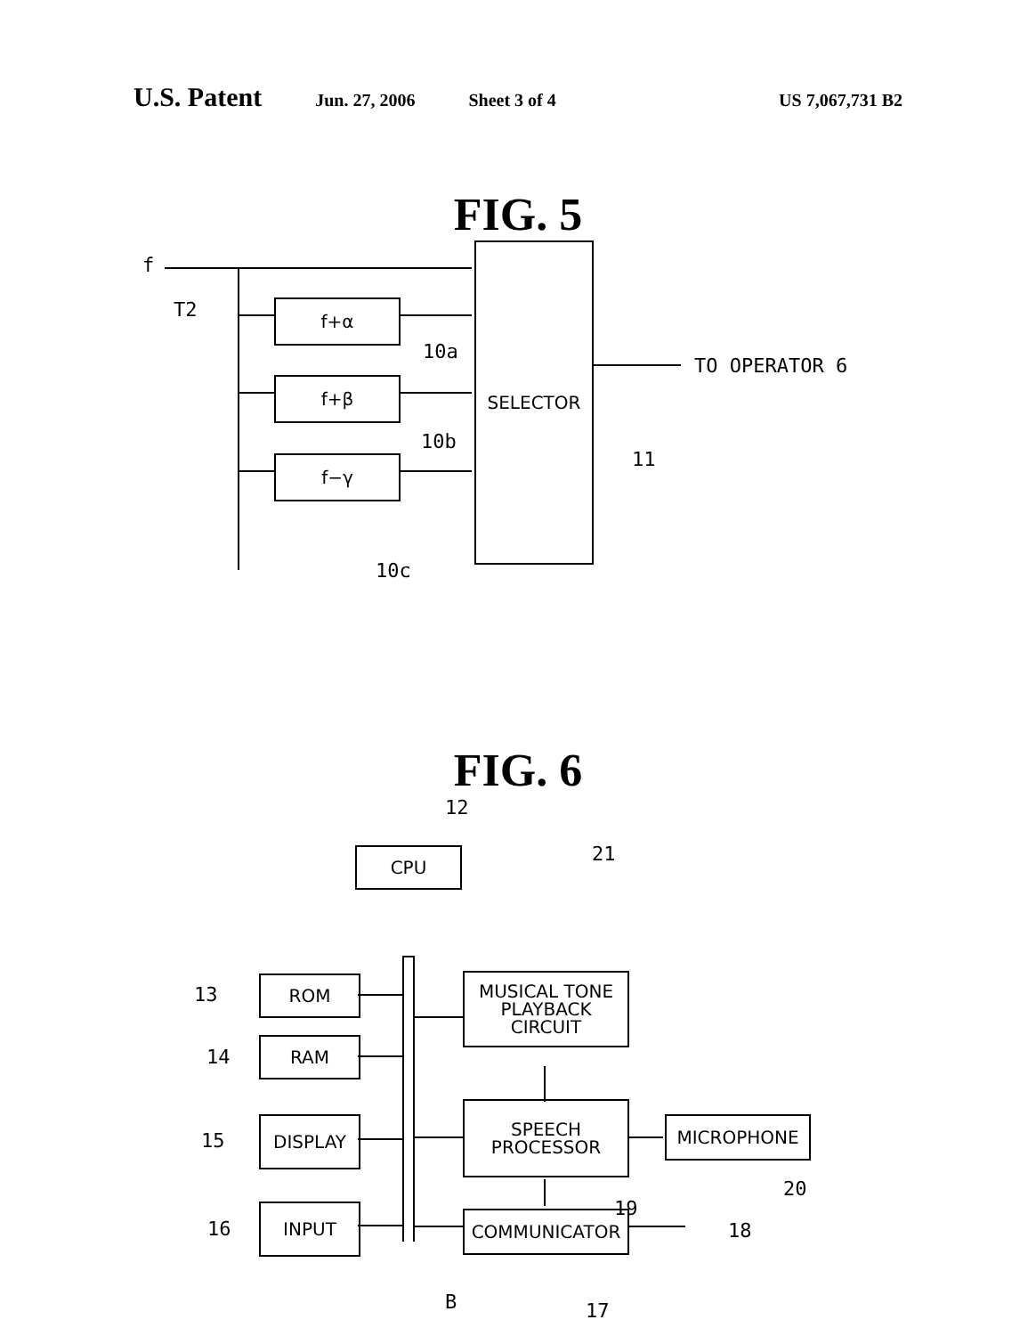U.S. Patent
Jun. 27, 2006 Sheet 3 of 4 US 7,067,731 B2
FIG. 5
f
T2 f+α
f+β
f−γ
10a
10b
10c
SELECTOR
TO OPERATOR 6
11
FIG. 6
12
CPU 21
13 ROM
14
RAM
MUSICAL TONE
PLAYBACK
CIRCUIT
15
DISPLAY
SPEECH
PROCESSOR
MICROPHONE
20
19
18
16
INPUT COMMUNICATOR
B 17